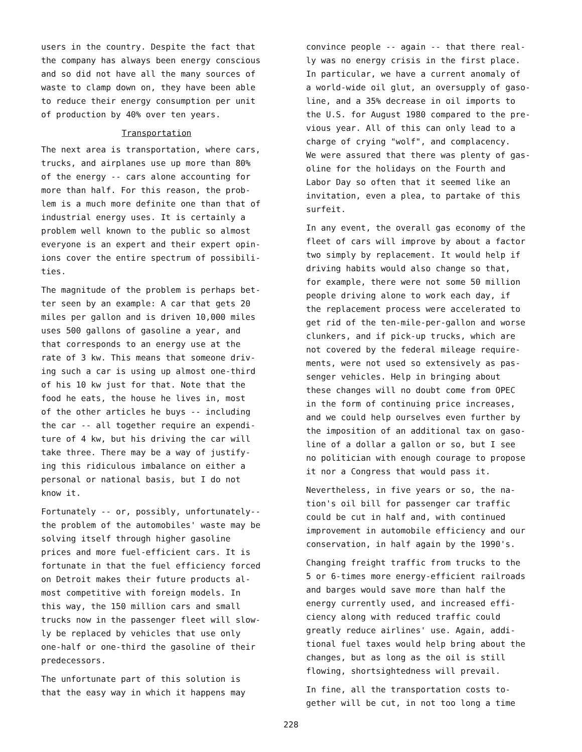users in the country. Despite the fact that the company has always been energy conscious and so did not have all the many sources of waste to clamp down on, they have been able to reduce their energy consumption per unit of production by 40% over ten years.
Transportation
The next area is transportation, where cars, trucks, and airplanes use up more than 80% of the energy -- cars alone accounting for more than half. For this reason, the prob- lem is a much more definite one than that of industrial energy uses. It is certainly a problem well known to the public so almost everyone is an expert and their expert opin- ions cover the entire spectrum of possibili- ties.
The magnitude of the problem is perhaps bet- ter seen by an example: A car that gets 20 miles per gallon and is driven 10,000 miles uses 500 gallons of gasoline a year, and that corresponds to an energy use at the rate of 3 kw. This means that someone driv- ing such a car is using up almost one-third of his 10 kw just for that. Note that the food he eats, the house he lives in, most of the other articles he buys -- including the car -- all together require an expendi- ture of 4 kw, but his driving the car will take three. There may be a way of justify- ing this ridiculous imbalance on either a personal or national basis, but I do not know it.
Fortunately -- or, possibly, unfortunately-- the problem of the automobiles' waste may be solving itself through higher gasoline prices and more fuel-efficient cars. It is fortunate in that the fuel efficiency forced on Detroit makes their future products al- most competitive with foreign models. In this way, the 150 million cars and small trucks now in the passenger fleet will slow- ly be replaced by vehicles that use only one-half or one-third the gasoline of their predecessors.
The unfortunate part of this solution is that the easy way in which it happens may
convince people -- again -- that there real- ly was no energy crisis in the first place. In particular, we have a current anomaly of a world-wide oil glut, an oversupply of gaso- line, and a 35% decrease in oil imports to the U.S. for August 1980 compared to the pre- vious year. All of this can only lead to a charge of crying "wolf", and complacency. We were assured that there was plenty of gas- oline for the holidays on the Fourth and Labor Day so often that it seemed like an invitation, even a plea, to partake of this surfeit.
In any event, the overall gas economy of the fleet of cars will improve by about a factor two simply by replacement. It would help if driving habits would also change so that, for example, there were not some 50 million people driving alone to work each day, if the replacement process were accelerated to get rid of the ten-mile-per-gallon and worse clunkers, and if pick-up trucks, which are not covered by the federal mileage require- ments, were not used so extensively as pas- senger vehicles. Help in bringing about these changes will no doubt come from OPEC in the form of continuing price increases, and we could help ourselves even further by the imposition of an additional tax on gaso- line of a dollar a gallon or so, but I see no politician with enough courage to propose it nor a Congress that would pass it.
Nevertheless, in five years or so, the na- tion's oil bill for passenger car traffic could be cut in half and, with continued improvement in automobile efficiency and our conservation, in half again by the 1990's.
Changing freight traffic from trucks to the 5 or 6-times more energy-efficient railroads and barges would save more than half the energy currently used, and increased effi- ciency along with reduced traffic could greatly reduce airlines' use. Again, addi- tional fuel taxes would help bring about the changes, but as long as the oil is still flowing, shortsightedness will prevail.
In fine, all the transportation costs to- gether will be cut, in not too long a time
228